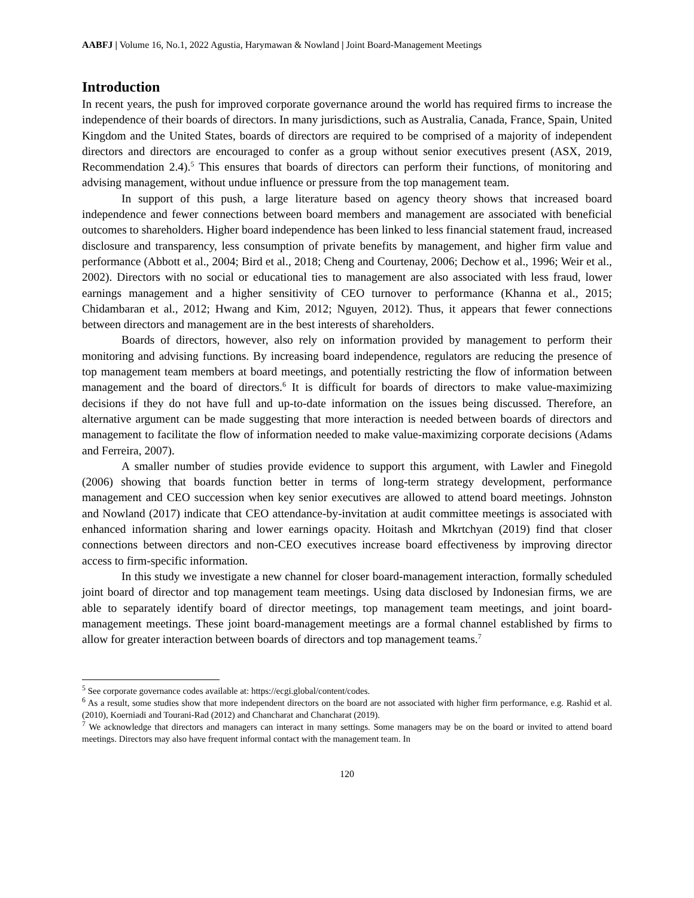AABFJ | Volume 16, No.1, 2022 Agustia, Harymawan & Nowland | Joint Board-Management Meetings
Introduction
In recent years, the push for improved corporate governance around the world has required firms to increase the independence of their boards of directors. In many jurisdictions, such as Australia, Canada, France, Spain, United Kingdom and the United States, boards of directors are required to be comprised of a majority of independent directors and directors are encouraged to confer as a group without senior executives present (ASX, 2019, Recommendation 2.4).<sup>5</sup> This ensures that boards of directors can perform their functions, of monitoring and advising management, without undue influence or pressure from the top management team.
In support of this push, a large literature based on agency theory shows that increased board independence and fewer connections between board members and management are associated with beneficial outcomes to shareholders. Higher board independence has been linked to less financial statement fraud, increased disclosure and transparency, less consumption of private benefits by management, and higher firm value and performance (Abbott et al., 2004; Bird et al., 2018; Cheng and Courtenay, 2006; Dechow et al., 1996; Weir et al., 2002). Directors with no social or educational ties to management are also associated with less fraud, lower earnings management and a higher sensitivity of CEO turnover to performance (Khanna et al., 2015; Chidambaran et al., 2012; Hwang and Kim, 2012; Nguyen, 2012). Thus, it appears that fewer connections between directors and management are in the best interests of shareholders.
Boards of directors, however, also rely on information provided by management to perform their monitoring and advising functions. By increasing board independence, regulators are reducing the presence of top management team members at board meetings, and potentially restricting the flow of information between management and the board of directors.<sup>6</sup> It is difficult for boards of directors to make value-maximizing decisions if they do not have full and up-to-date information on the issues being discussed. Therefore, an alternative argument can be made suggesting that more interaction is needed between boards of directors and management to facilitate the flow of information needed to make value-maximizing corporate decisions (Adams and Ferreira, 2007).
A smaller number of studies provide evidence to support this argument, with Lawler and Finegold (2006) showing that boards function better in terms of long-term strategy development, performance management and CEO succession when key senior executives are allowed to attend board meetings. Johnston and Nowland (2017) indicate that CEO attendance-by-invitation at audit committee meetings is associated with enhanced information sharing and lower earnings opacity. Hoitash and Mkrtchyan (2019) find that closer connections between directors and non-CEO executives increase board effectiveness by improving director access to firm-specific information.
In this study we investigate a new channel for closer board-management interaction, formally scheduled joint board of director and top management team meetings. Using data disclosed by Indonesian firms, we are able to separately identify board of director meetings, top management team meetings, and joint board-management meetings. These joint board-management meetings are a formal channel established by firms to allow for greater interaction between boards of directors and top management teams.<sup>7</sup>
<sup>5</sup> See corporate governance codes available at: https://ecgi.global/content/codes.
<sup>6</sup> As a result, some studies show that more independent directors on the board are not associated with higher firm performance, e.g. Rashid et al. (2010), Koerniadi and Tourani-Rad (2012) and Chancharat and Chancharat (2019).
<sup>7</sup> We acknowledge that directors and managers can interact in many settings. Some managers may be on the board or invited to attend board meetings. Directors may also have frequent informal contact with the management team. In
120